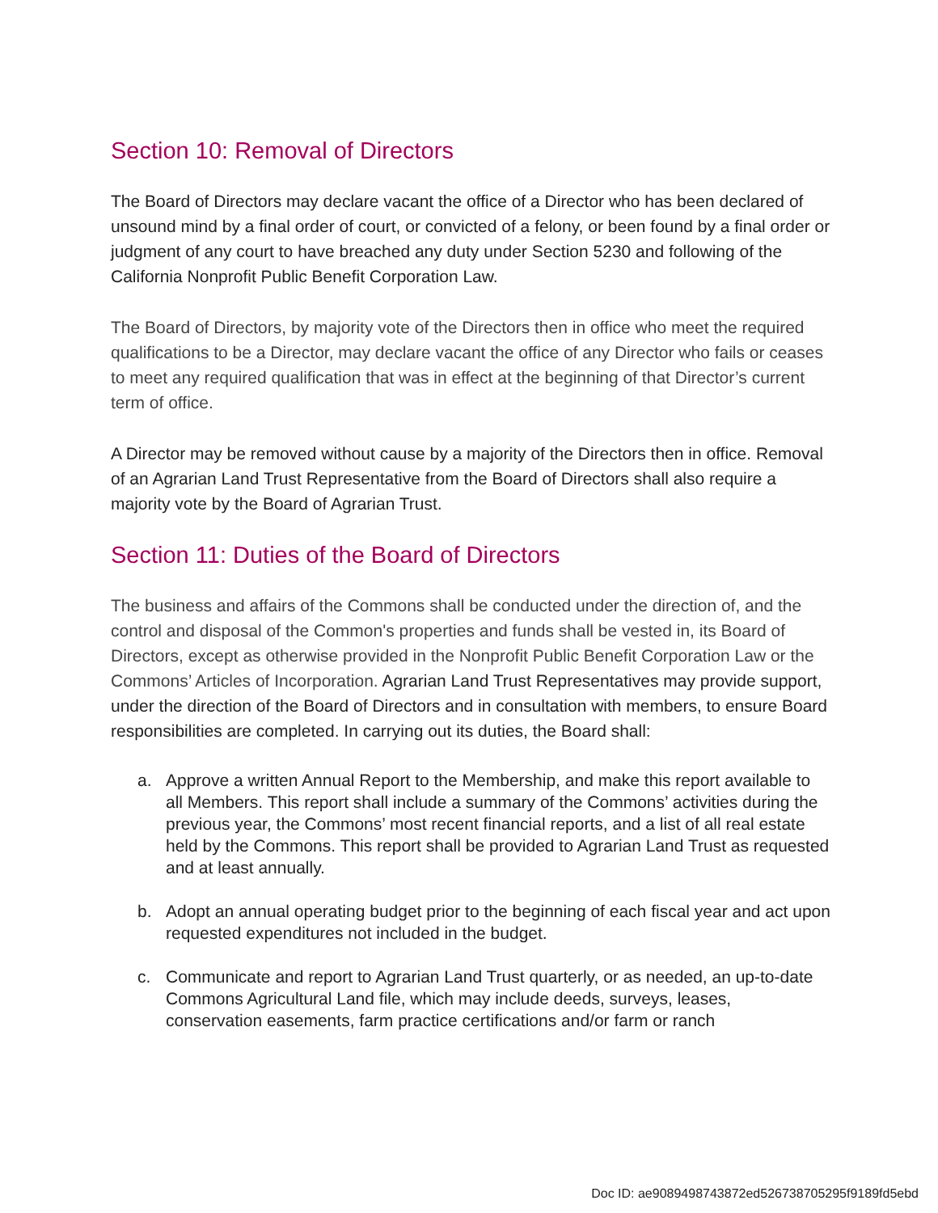Section 10: Removal of Directors
The Board of Directors may declare vacant the office of a Director who has been declared of unsound mind by a final order of court, or convicted of a felony, or been found by a final order or judgment of any court to have breached any duty under Section 5230 and following of the California Nonprofit Public Benefit Corporation Law.
The Board of Directors, by majority vote of the Directors then in office who meet the required qualifications to be a Director, may declare vacant the office of any Director who fails or ceases to meet any required qualification that was in effect at the beginning of that Director’s current term of office.
A Director may be removed without cause by a majority of the Directors then in office. Removal of an Agrarian Land Trust Representative from the Board of Directors shall also require a majority vote by the Board of Agrarian Trust.
Section 11: Duties of the Board of Directors
The business and affairs of the Commons shall be conducted under the direction of, and the control and disposal of the Common's properties and funds shall be vested in, its Board of Directors, except as otherwise provided in the Nonprofit Public Benefit Corporation Law or the Commons’ Articles of Incorporation. Agrarian Land Trust Representatives may provide support, under the direction of the Board of Directors and in consultation with members, to ensure Board responsibilities are completed. In carrying out its duties, the Board shall:
a. Approve a written Annual Report to the Membership, and make this report available to all Members. This report shall include a summary of the Commons’ activities during the previous year, the Commons’ most recent financial reports, and a list of all real estate held by the Commons. This report shall be provided to Agrarian Land Trust as requested and at least annually.
b. Adopt an annual operating budget prior to the beginning of each fiscal year and act upon requested expenditures not included in the budget.
c. Communicate and report to Agrarian Land Trust quarterly, or as needed, an up-to-date Commons Agricultural Land file, which may include deeds, surveys, leases, conservation easements, farm practice certifications and/or farm or ranch
Doc ID: ae9089498743872ed526738705295f9189fd5ebd